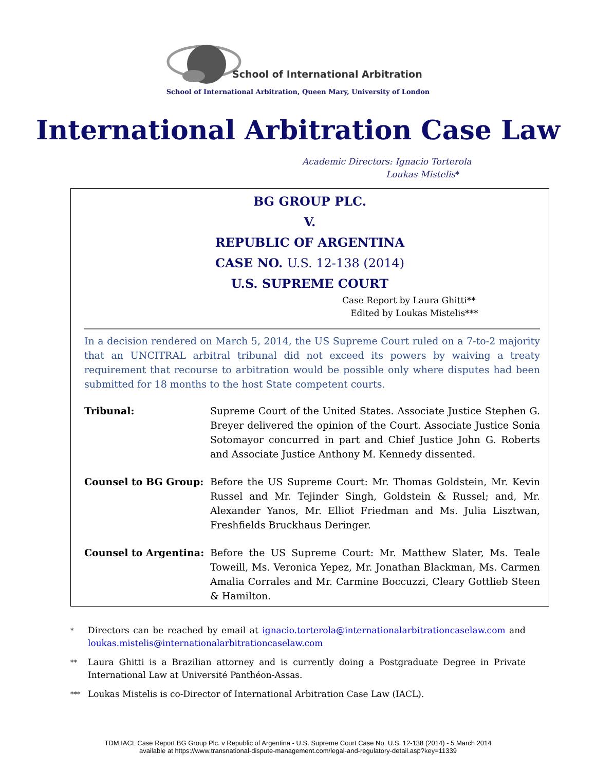School of International Arbitration
School of International Arbitration, Queen Mary, University of London
International Arbitration Case Law
Academic Directors: Ignacio Torterola
Loukas Mistelis*
BG GROUP PLC.
V.
REPUBLIC OF ARGENTINA
CASE NO. U.S. 12-138 (2014)
U.S. SUPREME COURT
Case Report by Laura Ghitti**
Edited by Loukas Mistelis***
In a decision rendered on March 5, 2014, the US Supreme Court ruled on a 7-to-2 majority that an UNCITRAL arbitral tribunal did not exceed its powers by waiving a treaty requirement that recourse to arbitration would be possible only where disputes had been submitted for 18 months to the host State competent courts.
| Tribunal: | Supreme Court of the United States. Associate Justice Stephen G. Breyer delivered the opinion of the Court. Associate Justice Sonia Sotomayor concurred in part and Chief Justice John G. Roberts and Associate Justice Anthony M. Kennedy dissented. |
| Counsel to BG Group: | Before the US Supreme Court: Mr. Thomas Goldstein, Mr. Kevin Russel and Mr. Tejinder Singh, Goldstein & Russel; and, Mr. Alexander Yanos, Mr. Elliot Friedman and Ms. Julia Lisztwan, Freshfields Bruckhaus Deringer. |
| Counsel to Argentina: | Before the US Supreme Court: Mr. Matthew Slater, Ms. Teale Toweill, Ms. Veronica Yepez, Mr. Jonathan Blackman, Ms. Carmen Amalia Corrales and Mr. Carmine Boccuzzi, Cleary Gottlieb Steen & Hamilton. |
* Directors can be reached by email at ignacio.torterola@internationalarbitrationcaselaw.com and loukas.mistelis@internationalarbitrationcaselaw.com
** Laura Ghitti is a Brazilian attorney and is currently doing a Postgraduate Degree in Private International Law at Université Panthéon-Assas.
*** Loukas Mistelis is co-Director of International Arbitration Case Law (IACL).
TDM IACL Case Report BG Group Plc. v Republic of Argentina - U.S. Supreme Court Case No. U.S. 12-138 (2014) - 5 March 2014
available at https://www.transnational-dispute-management.com/legal-and-regulatory-detail.asp?key=11339